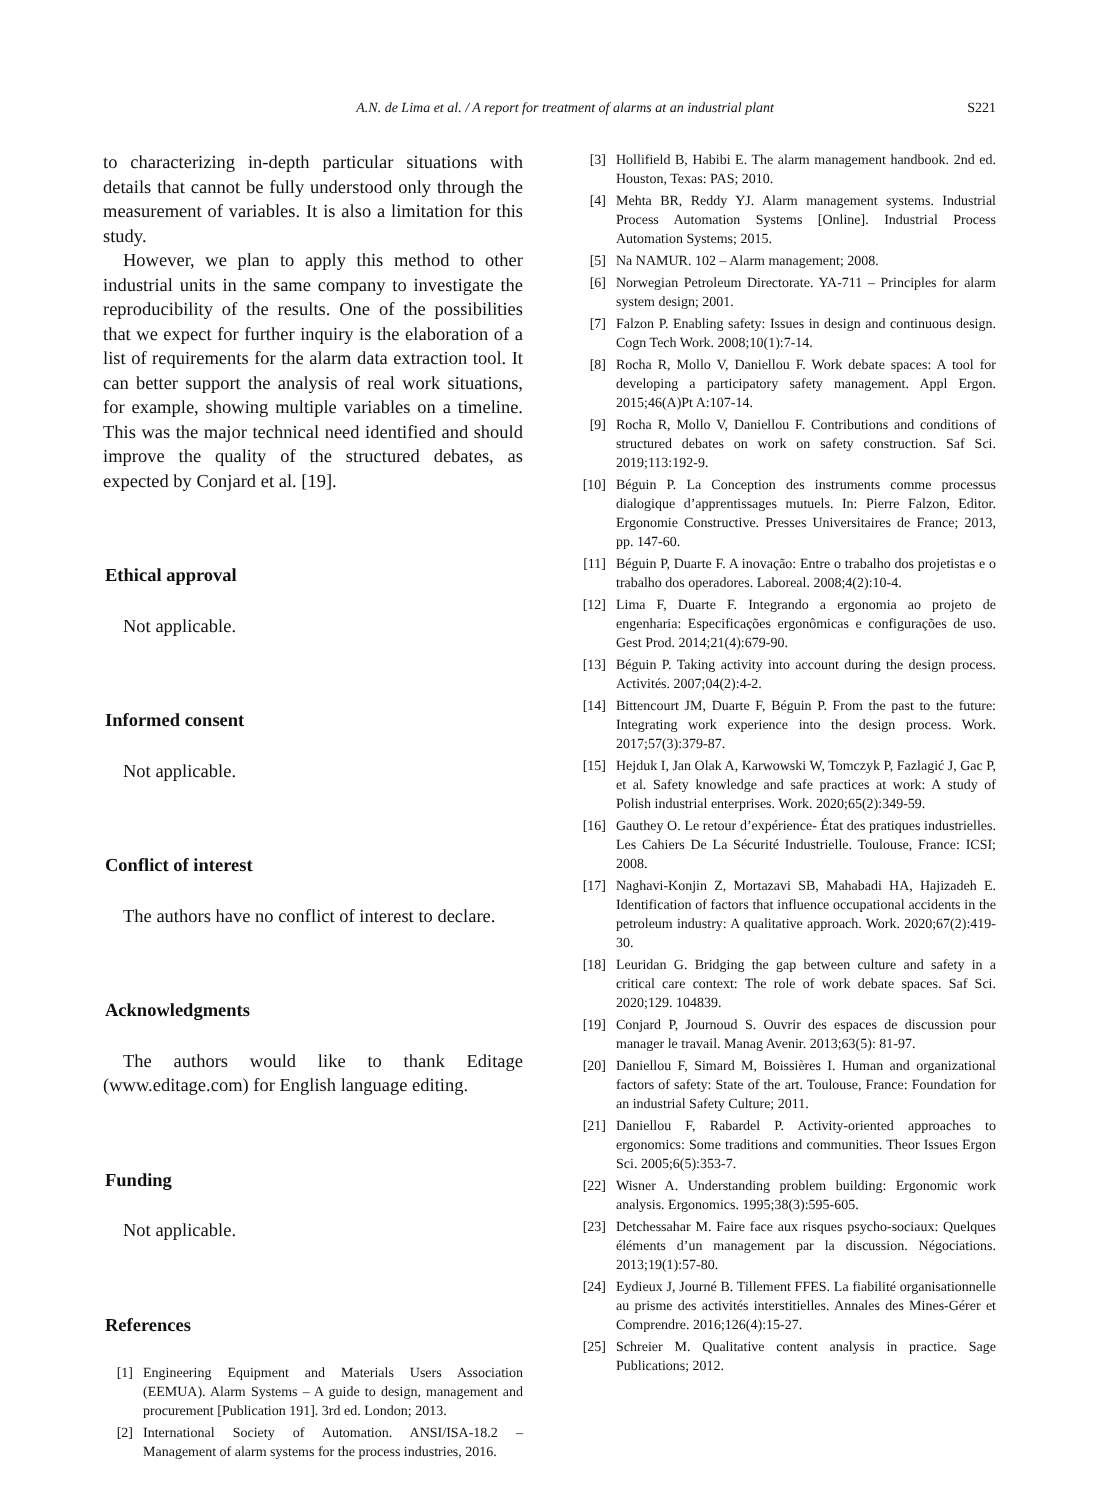A.N. de Lima et al. / A report for treatment of alarms at an industrial plant S221
to characterizing in-depth particular situations with details that cannot be fully understood only through the measurement of variables. It is also a limitation for this study.
However, we plan to apply this method to other industrial units in the same company to investigate the reproducibility of the results. One of the possibilities that we expect for further inquiry is the elaboration of a list of requirements for the alarm data extraction tool. It can better support the analysis of real work situations, for example, showing multiple variables on a timeline. This was the major technical need identified and should improve the quality of the structured debates, as expected by Conjard et al. [19].
Ethical approval
Not applicable.
Informed consent
Not applicable.
Conflict of interest
The authors have no conflict of interest to declare.
Acknowledgments
The authors would like to thank Editage (www.editage.com) for English language editing.
Funding
Not applicable.
References
[1] Engineering Equipment and Materials Users Association (EEMUA). Alarm Systems – A guide to design, management and procurement [Publication 191]. 3rd ed. London; 2013.
[2] International Society of Automation. ANSI/ISA-18.2 – Management of alarm systems for the process industries, 2016.
[3] Hollifield B, Habibi E. The alarm management handbook. 2nd ed. Houston, Texas: PAS; 2010.
[4] Mehta BR, Reddy YJ. Alarm management systems. Industrial Process Automation Systems [Online]. Industrial Process Automation Systems; 2015.
[5] Na NAMUR. 102 – Alarm management; 2008.
[6] Norwegian Petroleum Directorate. YA-711 – Principles for alarm system design; 2001.
[7] Falzon P. Enabling safety: Issues in design and continuous design. Cogn Tech Work. 2008;10(1):7-14.
[8] Rocha R, Mollo V, Daniellou F. Work debate spaces: A tool for developing a participatory safety management. Appl Ergon. 2015;46(A)Pt A:107-14.
[9] Rocha R, Mollo V, Daniellou F. Contributions and conditions of structured debates on work on safety construction. Saf Sci. 2019;113:192-9.
[10] Béguin P. La Conception des instruments comme processus dialogique d’apprentissages mutuels. In: Pierre Falzon, Editor. Ergonomie Constructive. Presses Universitaires de France; 2013, pp. 147-60.
[11] Béguin P, Duarte F. A inovação: Entre o trabalho dos projetistas e o trabalho dos operadores. Laboreal. 2008;4(2):10-4.
[12] Lima F, Duarte F. Integrando a ergonomia ao projeto de engenharia: Especificações ergonômicas e configurações de uso. Gest Prod. 2014;21(4):679-90.
[13] Béguin P. Taking activity into account during the design process. Activités. 2007;04(2):4-2.
[14] Bittencourt JM, Duarte F, Béguin P. From the past to the future: Integrating work experience into the design process. Work. 2017;57(3):379-87.
[15] Hejduk I, Jan Olak A, Karwowski W, Tomczyk P, Fazlagić J, Gac P, et al. Safety knowledge and safe practices at work: A study of Polish industrial enterprises. Work. 2020;65(2):349-59.
[16] Gauthey O. Le retour d’expérience- État des pratiques industrielles. Les Cahiers De La Sécurité Industrielle. Toulouse, France: ICSI; 2008.
[17] Naghavi-Konjin Z, Mortazavi SB, Mahabadi HA, Hajizadeh E. Identification of factors that influence occupational accidents in the petroleum industry: A qualitative approach. Work. 2020;67(2):419-30.
[18] Leuridan G. Bridging the gap between culture and safety in a critical care context: The role of work debate spaces. Saf Sci. 2020;129. 104839.
[19] Conjard P, Journoud S. Ouvrir des espaces de discussion pour manager le travail. Manag Avenir. 2013;63(5): 81-97.
[20] Daniellou F, Simard M, Boissières I. Human and organizational factors of safety: State of the art. Toulouse, France: Foundation for an industrial Safety Culture; 2011.
[21] Daniellou F, Rabardel P. Activity-oriented approaches to ergonomics: Some traditions and communities. Theor Issues Ergon Sci. 2005;6(5):353-7.
[22] Wisner A. Understanding problem building: Ergonomic work analysis. Ergonomics. 1995;38(3):595-605.
[23] Detchessahar M. Faire face aux risques psycho-sociaux: Quelques éléments d’un management par la discussion. Négociations. 2013;19(1):57-80.
[24] Eydieux J, Journé B. Tillement FFES. La fiabilité organisationnelle au prisme des activités interstitielles. Annales des Mines-Gérer et Comprendre. 2016;126(4):15-27.
[25] Schreier M. Qualitative content analysis in practice. Sage Publications; 2012.